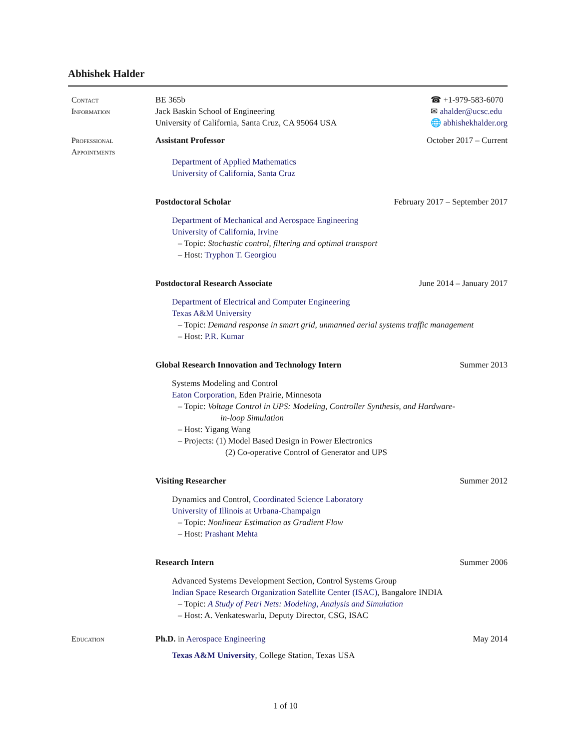Abhishek Halder
Contact
Information
BE 365b
Jack Baskin School of Engineering
University of California, Santa Cruz, CA 95064 USA
☎ +1-979-583-6070
✉ ahalder@ucsc.edu
🌐 abhishekhalder.org
Professional
Appointments
Assistant Professor October 2017 – Current
Department of Applied Mathematics
University of California, Santa Cruz
Postdoctoral Scholar February 2017 – September 2017
Department of Mechanical and Aerospace Engineering
University of California, Irvine
– Topic: Stochastic control, filtering and optimal transport
– Host: Tryphon T. Georgiou
Postdoctoral Research Associate June 2014 – January 2017
Department of Electrical and Computer Engineering
Texas A&M University
– Topic: Demand response in smart grid, unmanned aerial systems traffic management
– Host: P.R. Kumar
Global Research Innovation and Technology Intern Summer 2013
Systems Modeling and Control
Eaton Corporation, Eden Prairie, Minnesota
– Topic: Voltage Control in UPS: Modeling, Controller Synthesis, and Hardware-
in-loop Simulation
– Host: Yigang Wang
– Projects: (1) Model Based Design in Power Electronics
(2) Co-operative Control of Generator and UPS
Visiting Researcher Summer 2012
Dynamics and Control, Coordinated Science Laboratory
University of Illinois at Urbana-Champaign
– Topic: Nonlinear Estimation as Gradient Flow
– Host: Prashant Mehta
Research Intern Summer 2006
Advanced Systems Development Section, Control Systems Group
Indian Space Research Organization Satellite Center (ISAC), Bangalore INDIA
– Topic: A Study of Petri Nets: Modeling, Analysis and Simulation
– Host: A. Venkateswarlu, Deputy Director, CSG, ISAC
Education Ph.D. in Aerospace Engineering May 2014
Texas A&M University, College Station, Texas USA
1 of 10